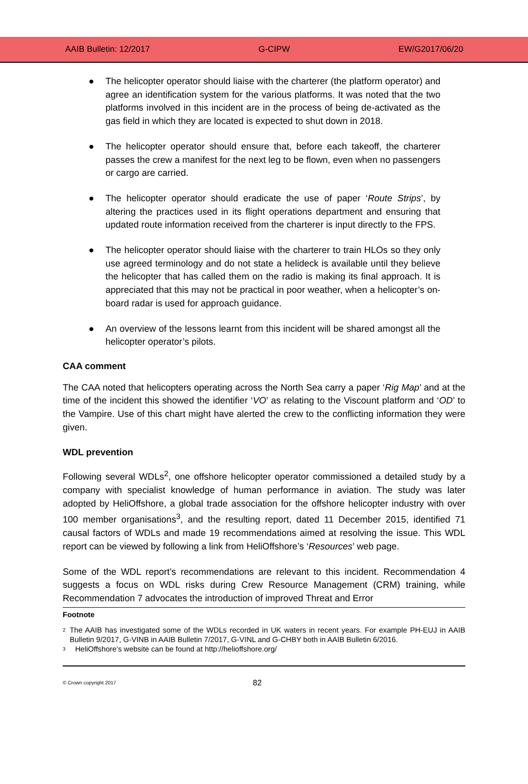AAIB Bulletin: 12/2017 G-CIPW EW/G2017/06/20
● The helicopter operator should liaise with the charterer (the platform operator) and agree an identification system for the various platforms. It was noted that the two platforms involved in this incident are in the process of being de-activated as the gas field in which they are located is expected to shut down in 2018.
● The helicopter operator should ensure that, before each takeoff, the charterer passes the crew a manifest for the next leg to be flown, even when no passengers or cargo are carried.
● The helicopter operator should eradicate the use of paper ‘Route Strips’, by altering the practices used in its flight operations department and ensuring that updated route information received from the charterer is input directly to the FPS.
● The helicopter operator should liaise with the charterer to train HLOs so they only use agreed terminology and do not state a helideck is available until they believe the helicopter that has called them on the radio is making its final approach. It is appreciated that this may not be practical in poor weather, when a helicopter’s on-board radar is used for approach guidance.
● An overview of the lessons learnt from this incident will be shared amongst all the helicopter operator’s pilots.
CAA comment
The CAA noted that helicopters operating across the North Sea carry a paper ‘Rig Map’ and at the time of the incident this showed the identifier ‘VO’ as relating to the Viscount platform and ‘OD’ to the Vampire. Use of this chart might have alerted the crew to the conflicting information they were given.
WDL prevention
Following several WDLs<sup>2</sup>, one offshore helicopter operator commissioned a detailed study by a company with specialist knowledge of human performance in aviation. The study was later adopted by HeliOffshore, a global trade association for the offshore helicopter industry with over 100 member organisations<sup>3</sup>, and the resulting report, dated 11 December 2015, identified 71 causal factors of WDLs and made 19 recommendations aimed at resolving the issue. This WDL report can be viewed by following a link from HeliOffshore’s ‘Resources’ web page.
Some of the WDL report’s recommendations are relevant to this incident. Recommendation 4 suggests a focus on WDL risks during Crew Resource Management (CRM) training, while Recommendation 7 advocates the introduction of improved Threat and Error
Footnote
<sup>2</sup>
The AAIB has investigated some of the WDLs recorded in UK waters in recent years. For example PH-EUJ in AAIB Bulletin 9/2017, G-VINB in AAIB Bulletin 7/2017, G-VINL and G-CHBY both in AAIB Bulletin 6/2016.
<sup>3</sup>
HeliOffshore’s website can be found at http://helioffshore.org/
© Crown copyright 2017 82